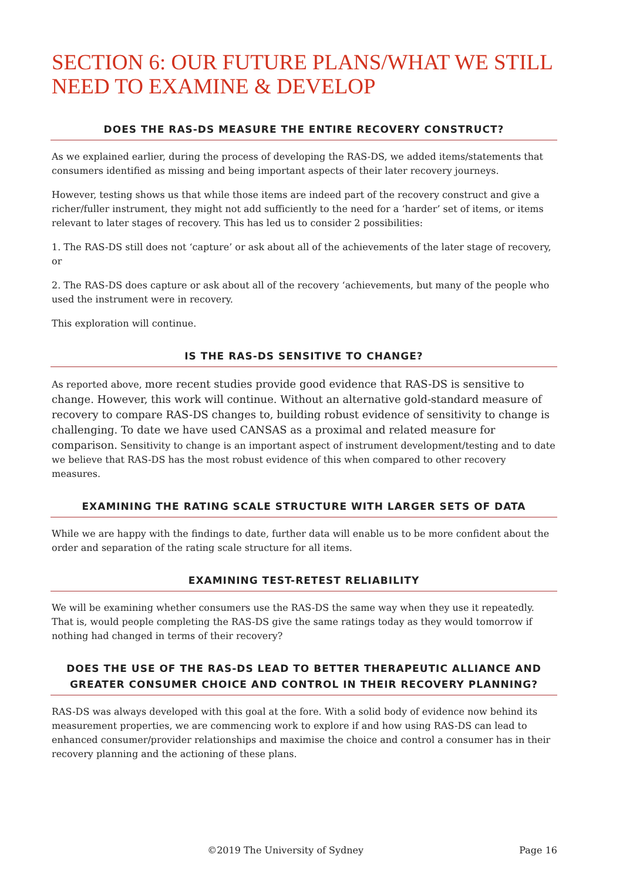SECTION 6: OUR FUTURE PLANS/WHAT WE STILL NEED TO EXAMINE & DEVELOP
DOES THE RAS-DS MEASURE THE ENTIRE RECOVERY CONSTRUCT?
As we explained earlier, during the process of developing the RAS-DS, we added items/statements that consumers identified as missing and being important aspects of their later recovery journeys.
However, testing shows us that while those items are indeed part of the recovery construct and give a richer/fuller instrument, they might not add sufficiently to the need for a ‘harder’ set of items, or items relevant to later stages of recovery. This has led us to consider 2 possibilities:
1. The RAS-DS still does not ‘capture’ or ask about all of the achievements of the later stage of recovery, or
2. The RAS-DS does capture or ask about all of the recovery ‘achievements, but many of the people who used the instrument were in recovery.
This exploration will continue.
IS THE RAS-DS SENSITIVE TO CHANGE?
As reported above, more recent studies provide good evidence that RAS-DS is sensitive to change. However, this work will continue. Without an alternative gold-standard measure of recovery to compare RAS-DS changes to, building robust evidence of sensitivity to change is challenging. To date we have used CANSAS as a proximal and related measure for comparison. Sensitivity to change is an important aspect of instrument development/testing and to date we believe that RAS-DS has the most robust evidence of this when compared to other recovery measures.
EXAMINING THE RATING SCALE STRUCTURE WITH LARGER SETS OF DATA
While we are happy with the findings to date, further data will enable us to be more confident about the order and separation of the rating scale structure for all items.
EXAMINING TEST-RETEST RELIABILITY
We will be examining whether consumers use the RAS-DS the same way when they use it repeatedly. That is, would people completing the RAS-DS give the same ratings today as they would tomorrow if nothing had changed in terms of their recovery?
DOES THE USE OF THE RAS-DS LEAD TO BETTER THERAPEUTIC ALLIANCE AND GREATER CONSUMER CHOICE AND CONTROL IN THEIR RECOVERY PLANNING?
RAS-DS was always developed with this goal at the fore. With a solid body of evidence now behind its measurement properties, we are commencing work to explore if and how using RAS-DS can lead to enhanced consumer/provider relationships and maximise the choice and control a consumer has in their recovery planning and the actioning of these plans.
©2019 The University of Sydney Page 16